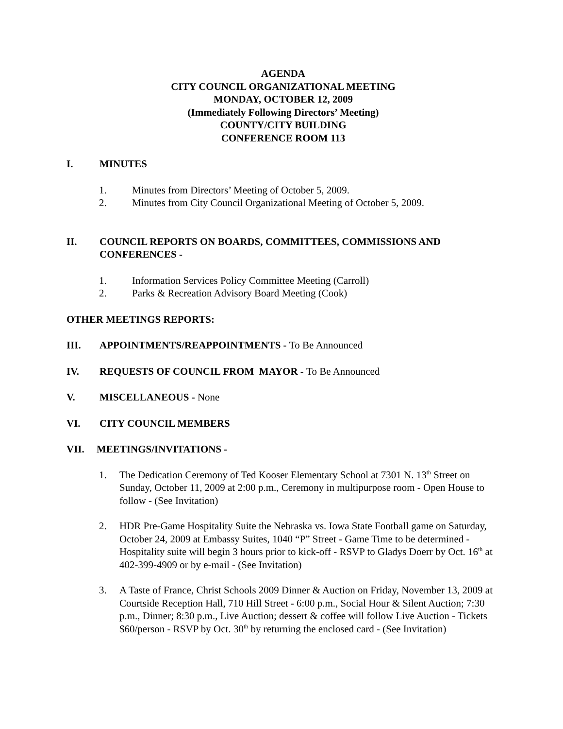AGENDA
CITY COUNCIL ORGANIZATIONAL MEETING
MONDAY, OCTOBER 12, 2009
(Immediately Following Directors’ Meeting)
COUNTY/CITY BUILDING
CONFERENCE ROOM 113
I. MINUTES
1. Minutes from Directors’ Meeting of October 5, 2009.
2. Minutes from City Council Organizational Meeting of October 5, 2009.
II. COUNCIL REPORTS ON BOARDS, COMMITTEES, COMMISSIONS AND CONFERENCES -
1. Information Services Policy Committee Meeting (Carroll)
2. Parks & Recreation Advisory Board Meeting (Cook)
OTHER MEETINGS REPORTS:
III. APPOINTMENTS/REAPPOINTMENTS - To Be Announced
IV. REQUESTS OF COUNCIL FROM MAYOR - To Be Announced
V. MISCELLANEOUS - None
VI. CITY COUNCIL MEMBERS
VII. MEETINGS/INVITATIONS -
1. The Dedication Ceremony of Ted Kooser Elementary School at 7301 N. 13<sup>th</sup> Street on Sunday, October 11, 2009 at 2:00 p.m., Ceremony in multipurpose room - Open House to follow - (See Invitation)
2. HDR Pre-Game Hospitality Suite the Nebraska vs. Iowa State Football game on Saturday, October 24, 2009 at Embassy Suites, 1040 “P” Street - Game Time to be determined - Hospitality suite will begin 3 hours prior to kick-off - RSVP to Gladys Doerr by Oct. 16<sup>th</sup> at 402-399-4909 or by e-mail - (See Invitation)
3. A Taste of France, Christ Schools 2009 Dinner & Auction on Friday, November 13, 2009 at Courtside Reception Hall, 710 Hill Street - 6:00 p.m., Social Hour & Silent Auction; 7:30 p.m., Dinner; 8:30 p.m., Live Auction; dessert & coffee will follow Live Auction - Tickets $60/person - RSVP by Oct. 30<sup>th</sup> by returning the enclosed card - (See Invitation)